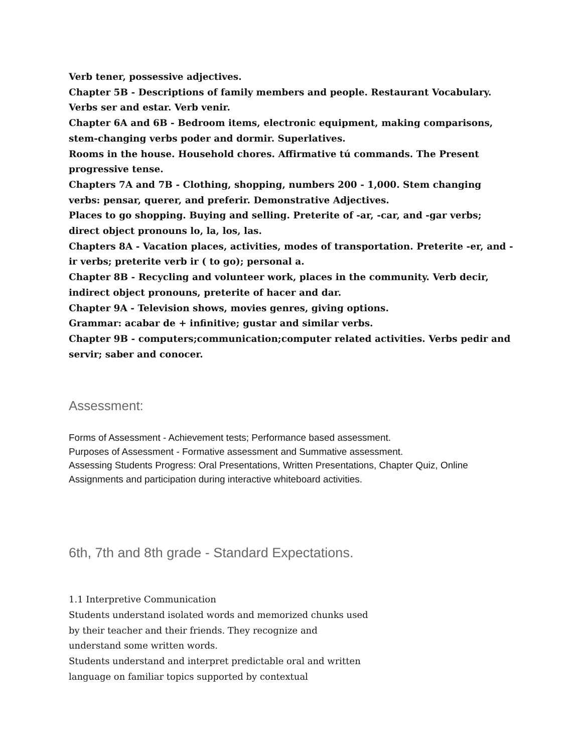Verb tener, possessive adjectives.
Chapter 5B - Descriptions of family members and people. Restaurant Vocabulary. Verbs ser and estar. Verb venir.
Chapter 6A and 6B - Bedroom items, electronic equipment, making comparisons, stem-changing verbs poder and dormir. Superlatives.
Rooms in the house. Household chores. Affirmative tú commands. The Present progressive tense.
Chapters 7A and 7B - Clothing, shopping, numbers 200 - 1,000. Stem changing verbs: pensar, querer, and preferir. Demonstrative Adjectives.
Places to go shopping. Buying and selling. Preterite of -ar, -car, and -gar verbs; direct object pronouns lo, la, los, las.
Chapters 8A - Vacation places, activities, modes of transportation. Preterite -er, and -ir verbs; preterite verb ir ( to go); personal a.
Chapter 8B - Recycling and volunteer work, places in the community. Verb decir, indirect object pronouns, preterite of hacer and dar.
Chapter 9A - Television shows, movies genres, giving options.
Grammar: acabar de + infinitive; gustar and similar verbs.
Chapter 9B - computers;communication;computer related activities. Verbs pedir and servir; saber and conocer.
Assessment:
Forms of Assessment - Achievement tests; Performance based assessment.
Purposes of Assessment - Formative assessment and Summative assessment.
Assessing Students Progress: Oral Presentations, Written Presentations, Chapter Quiz, Online Assignments and participation during interactive whiteboard activities.
6th, 7th and 8th grade - Standard Expectations.
1.1 Interpretive Communication
Students understand isolated words and memorized chunks used by their teacher and their friends. They recognize and understand some written words.
Students understand and interpret predictable oral and written language on familiar topics supported by contextual